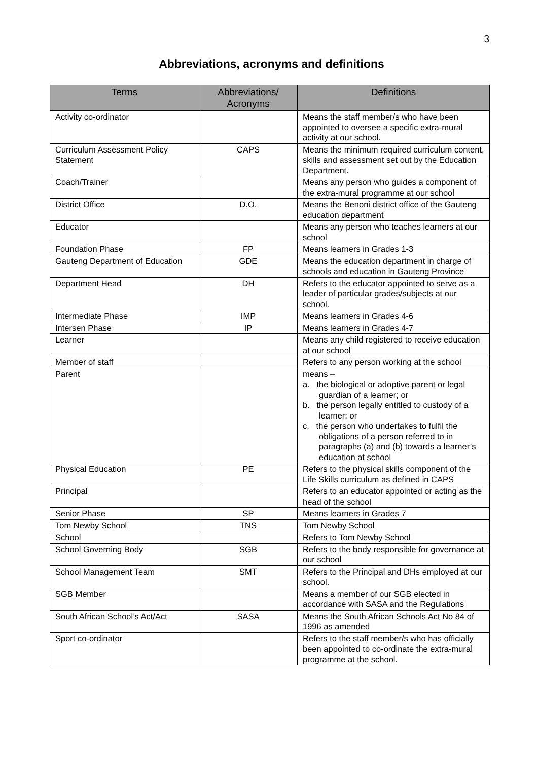3
Abbreviations, acronyms and definitions
| Terms | Abbreviations/ Acronyms | Definitions |
| --- | --- | --- |
| Activity co-ordinator | | Means the staff member/s who have been appointed to oversee a specific extra-mural activity at our school. |
| Curriculum Assessment Policy Statement | CAPS | Means the minimum required curriculum content, skills and assessment set out by the Education Department. |
| Coach/Trainer | | Means any person who guides a component of the extra-mural programme at our school |
| District Office | D.O. | Means the Benoni district office of the Gauteng education department |
| Educator | | Means any person who teaches learners at our school |
| Foundation Phase | FP | Means learners in Grades 1-3 |
| Gauteng Department of Education | GDE | Means the education department in charge of schools and education in Gauteng Province |
| Department Head | DH | Refers to the educator appointed to serve as a leader of particular grades/subjects at our school. |
| Intermediate Phase | IMP | Means learners in Grades 4-6 |
| Intersen Phase | IP | Means learners in Grades 4-7 |
| Learner | | Means any child registered to receive education at our school |
| Member of staff | | Refers to any person working at the school |
| Parent | | means – a. the biological or adoptive parent or legal guardian of a learner; or b. the person legally entitled to custody of a learner; or c. the person who undertakes to fulfil the obligations of a person referred to in paragraphs (a) and (b) towards a learner’s education at school |
| Physical Education | PE | Refers to the physical skills component of the Life Skills curriculum as defined in CAPS |
| Principal | | Refers to an educator appointed or acting as the head of the school |
| Senior Phase | SP | Means learners in Grades 7 |
| Tom Newby School | TNS | Tom Newby School |
| School | | Refers to Tom Newby School |
| School Governing Body | SGB | Refers to the body responsible for governance at our school |
| School Management Team | SMT | Refers to the Principal and DHs employed at our school. |
| SGB Member | | Means a member of our SGB elected in accordance with SASA and the Regulations |
| South African School’s Act/Act | SASA | Means the South African Schools Act No 84 of 1996 as amended |
| Sport co-ordinator | | Refers to the staff member/s who has officially been appointed to co-ordinate the extra-mural programme at the school. |